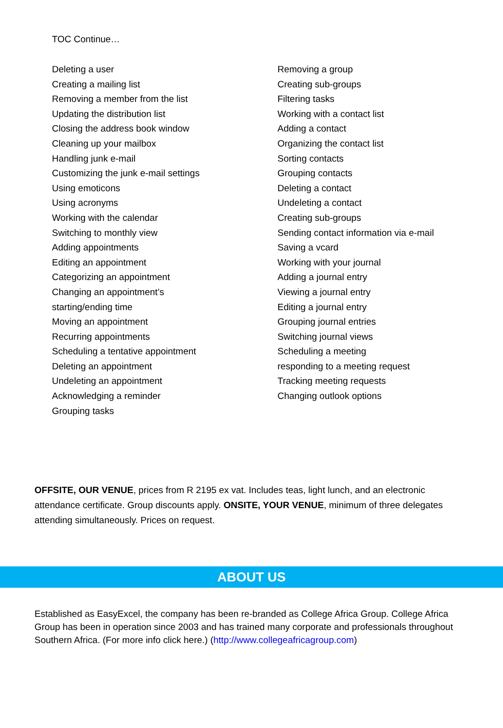TOC Continue…
Deleting a user
Creating a mailing list
Removing a member from the list
Updating the distribution list
Closing the address book window
Cleaning up your mailbox
Handling junk e-mail
Customizing the junk e-mail settings
Using emoticons
Using acronyms
Working with the calendar
Switching to monthly view
Adding appointments
Editing an appointment
Categorizing an appointment
Changing an appointment’s
starting/ending time
Moving an appointment
Recurring appointments
Scheduling a tentative appointment
Deleting an appointment
Undeleting an appointment
Acknowledging a reminder
Grouping tasks
Removing a group
Creating sub-groups
Filtering tasks
Working with a contact list
Adding a contact
Organizing the contact list
Sorting contacts
Grouping contacts
Deleting a contact
Undeleting a contact
Creating sub-groups
Sending contact information via e-mail
Saving a vcard
Working with your journal
Adding a journal entry
Viewing a journal entry
Editing a journal entry
Grouping journal entries
Switching journal views
Scheduling a meeting
responding to a meeting request
Tracking meeting requests
Changing outlook options
OFFSITE, OUR VENUE, prices from R 2195 ex vat. Includes teas, light lunch, and an electronic attendance certificate. Group discounts apply. ONSITE, YOUR VENUE, minimum of three delegates attending simultaneously. Prices on request.
ABOUT US
Established as EasyExcel, the company has been re-branded as College Africa Group. College Africa Group has been in operation since 2003 and has trained many corporate and professionals throughout Southern Africa. (For more info click here.) (http://www.collegeafricagroup.com)